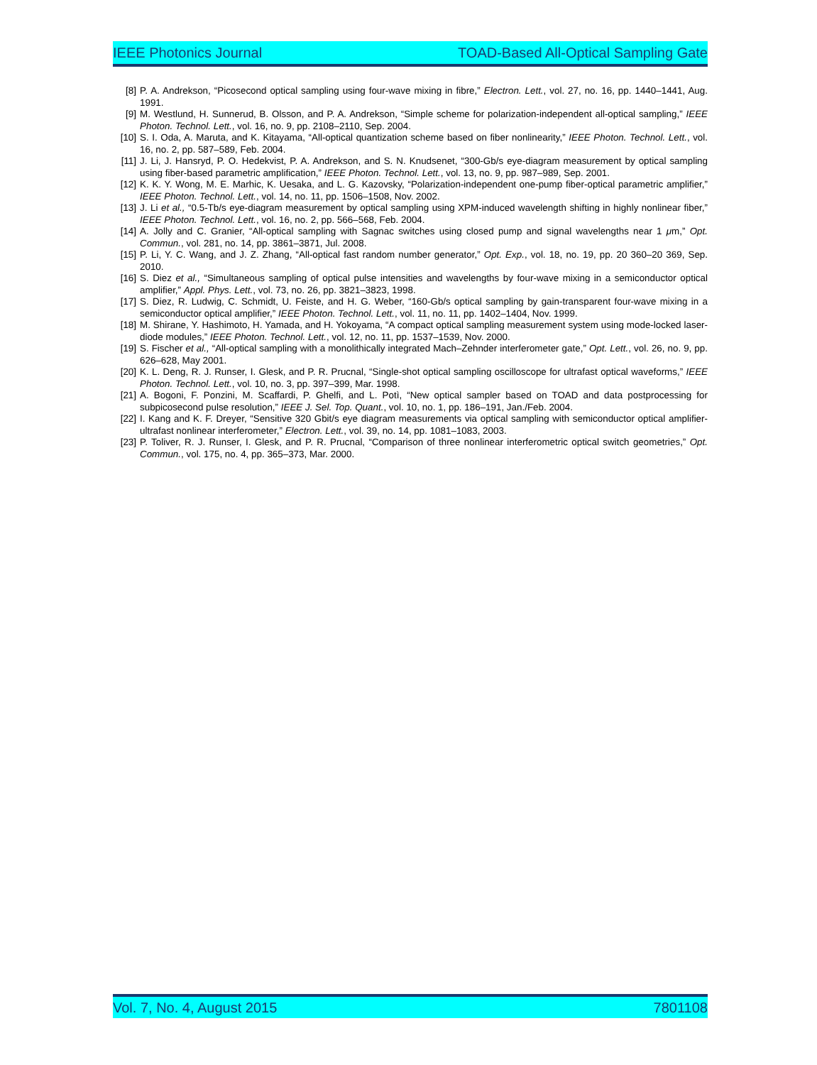IEEE Photonics Journal TOAD-Based All-Optical Sampling Gate
[8] P. A. Andrekson, “Picosecond optical sampling using four-wave mixing in fibre,” Electron. Lett., vol. 27, no. 16, pp. 1440–1441, Aug. 1991.
[9] M. Westlund, H. Sunnerud, B. Olsson, and P. A. Andrekson, “Simple scheme for polarization-independent all-optical sampling,” IEEE Photon. Technol. Lett., vol. 16, no. 9, pp. 2108–2110, Sep. 2004.
[10] S. I. Oda, A. Maruta, and K. Kitayama, “All-optical quantization scheme based on fiber nonlinearity,” IEEE Photon. Technol. Lett., vol. 16, no. 2, pp. 587–589, Feb. 2004.
[11] J. Li, J. Hansryd, P. O. Hedekvist, P. A. Andrekson, and S. N. Knudsenet, “300-Gb/s eye-diagram measurement by optical sampling using fiber-based parametric amplification,” IEEE Photon. Technol. Lett., vol. 13, no. 9, pp. 987–989, Sep. 2001.
[12] K. K. Y. Wong, M. E. Marhic, K. Uesaka, and L. G. Kazovsky, “Polarization-independent one-pump fiber-optical parametric amplifier,” IEEE Photon. Technol. Lett., vol. 14, no. 11, pp. 1506–1508, Nov. 2002.
[13] J. Li et al., “0.5-Tb/s eye-diagram measurement by optical sampling using XPM-induced wavelength shifting in highly nonlinear fiber,” IEEE Photon. Technol. Lett., vol. 16, no. 2, pp. 566–568, Feb. 2004.
[14] A. Jolly and C. Granier, “All-optical sampling with Sagnac switches using closed pump and signal wavelengths near 1 μm,” Opt. Commun., vol. 281, no. 14, pp. 3861–3871, Jul. 2008.
[15] P. Li, Y. C. Wang, and J. Z. Zhang, “All-optical fast random number generator,” Opt. Exp., vol. 18, no. 19, pp. 20 360–20 369, Sep. 2010.
[16] S. Diez et al., “Simultaneous sampling of optical pulse intensities and wavelengths by four-wave mixing in a semiconductor optical amplifier,” Appl. Phys. Lett., vol. 73, no. 26, pp. 3821–3823, 1998.
[17] S. Diez, R. Ludwig, C. Schmidt, U. Feiste, and H. G. Weber, “160-Gb/s optical sampling by gain-transparent four-wave mixing in a semiconductor optical amplifier,” IEEE Photon. Technol. Lett., vol. 11, no. 11, pp. 1402–1404, Nov. 1999.
[18] M. Shirane, Y. Hashimoto, H. Yamada, and H. Yokoyama, “A compact optical sampling measurement system using mode-locked laser-diode modules,” IEEE Photon. Technol. Lett., vol. 12, no. 11, pp. 1537–1539, Nov. 2000.
[19] S. Fischer et al., “All-optical sampling with a monolithically integrated Mach–Zehnder interferometer gate,” Opt. Lett., vol. 26, no. 9, pp. 626–628, May 2001.
[20] K. L. Deng, R. J. Runser, I. Glesk, and P. R. Prucnal, “Single-shot optical sampling oscilloscope for ultrafast optical waveforms,” IEEE Photon. Technol. Lett., vol. 10, no. 3, pp. 397–399, Mar. 1998.
[21] A. Bogoni, F. Ponzini, M. Scaffardi, P. Ghelfi, and L. Potì, “New optical sampler based on TOAD and data postprocessing for subpicosecond pulse resolution,” IEEE J. Sel. Top. Quant., vol. 10, no. 1, pp. 186–191, Jan./Feb. 2004.
[22] I. Kang and K. F. Dreyer, “Sensitive 320 Gbit/s eye diagram measurements via optical sampling with semiconductor optical amplifier-ultrafast nonlinear interferometer,” Electron. Lett., vol. 39, no. 14, pp. 1081–1083, 2003.
[23] P. Toliver, R. J. Runser, I. Glesk, and P. R. Prucnal, “Comparison of three nonlinear interferometric optical switch geometries,” Opt. Commun., vol. 175, no. 4, pp. 365–373, Mar. 2000.
Vol. 7, No. 4, August 2015 7801108